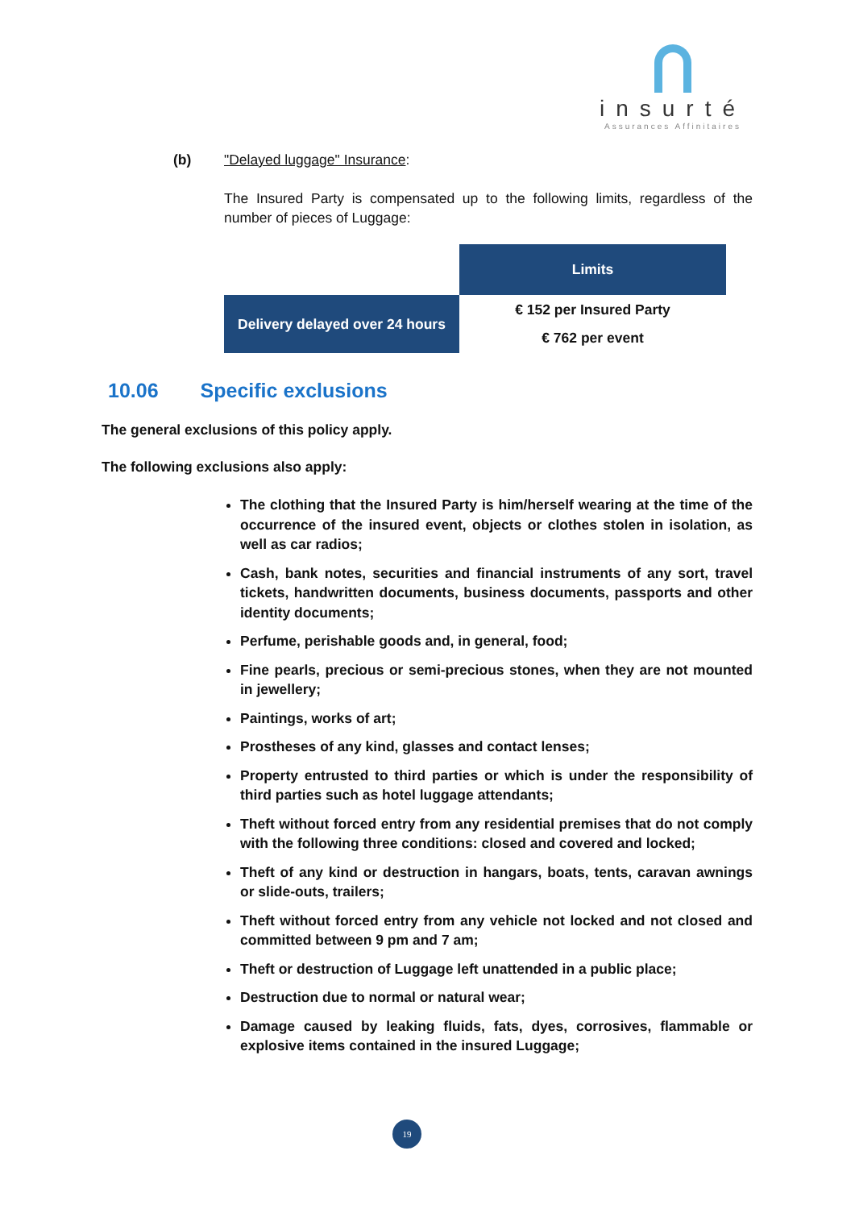insurté
Assurances Affinitaires
(b) "Delayed luggage" Insurance:
The Insured Party is compensated up to the following limits, regardless of the number of pieces of Luggage:
| | Limits |
| Delivery delayed over 24 hours | € 152 per Insured Party € 762 per event |
10.06 Specific exclusions
The general exclusions of this policy apply.
The following exclusions also apply:
The clothing that the Insured Party is him/herself wearing at the time of the occurrence of the insured event, objects or clothes stolen in isolation, as well as car radios;
Cash, bank notes, securities and financial instruments of any sort, travel tickets, handwritten documents, business documents, passports and other identity documents;
Perfume, perishable goods and, in general, food;
Fine pearls, precious or semi-precious stones, when they are not mounted in jewellery;
Paintings, works of art;
Prostheses of any kind, glasses and contact lenses;
Property entrusted to third parties or which is under the responsibility of third parties such as hotel luggage attendants;
Theft without forced entry from any residential premises that do not comply with the following three conditions: closed and covered and locked;
Theft of any kind or destruction in hangars, boats, tents, caravan awnings or slide-outs, trailers;
Theft without forced entry from any vehicle not locked and not closed and committed between 9 pm and 7 am;
Theft or destruction of Luggage left unattended in a public place;
Destruction due to normal or natural wear;
Damage caused by leaking fluids, fats, dyes, corrosives, flammable or explosive items contained in the insured Luggage;
19